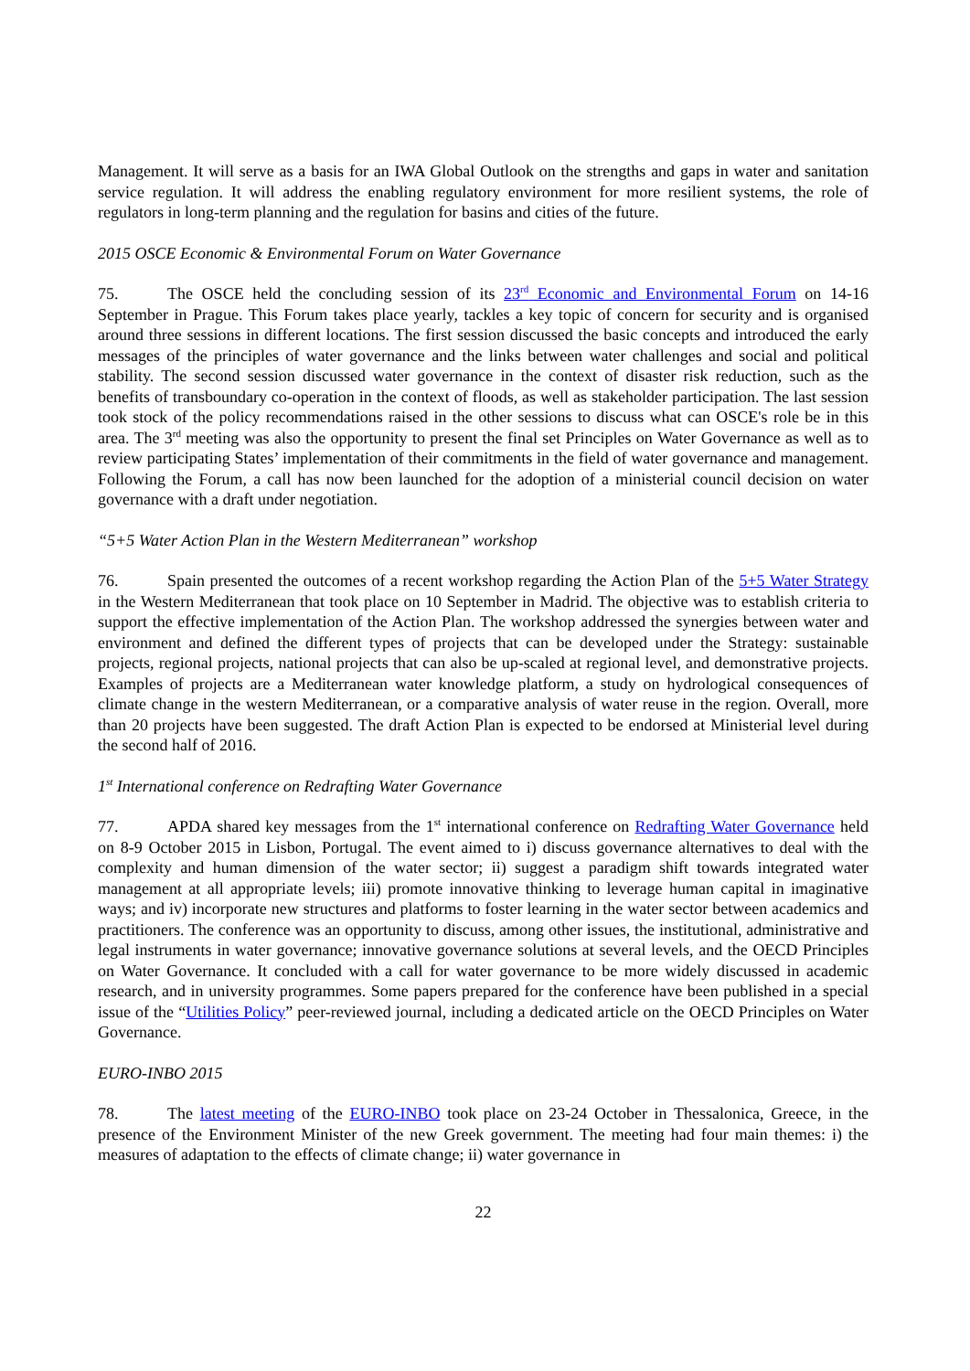Management. It will serve as a basis for an IWA Global Outlook on the strengths and gaps in water and sanitation service regulation. It will address the enabling regulatory environment for more resilient systems, the role of regulators in long-term planning and the regulation for basins and cities of the future.
2015 OSCE Economic & Environmental Forum on Water Governance
75. The OSCE held the concluding session of its 23<sup>rd</sup> Economic and Environmental Forum on 14-16 September in Prague. This Forum takes place yearly, tackles a key topic of concern for security and is organised around three sessions in different locations. The first session discussed the basic concepts and introduced the early messages of the principles of water governance and the links between water challenges and social and political stability. The second session discussed water governance in the context of disaster risk reduction, such as the benefits of transboundary co-operation in the context of floods, as well as stakeholder participation. The last session took stock of the policy recommendations raised in the other sessions to discuss what can OSCE's role be in this area. The 3<sup>rd</sup> meeting was also the opportunity to present the final set Principles on Water Governance as well as to review participating States’ implementation of their commitments in the field of water governance and management. Following the Forum, a call has now been launched for the adoption of a ministerial council decision on water governance with a draft under negotiation.
“5+5 Water Action Plan in the Western Mediterranean” workshop
76. Spain presented the outcomes of a recent workshop regarding the Action Plan of the 5+5 Water Strategy in the Western Mediterranean that took place on 10 September in Madrid. The objective was to establish criteria to support the effective implementation of the Action Plan. The workshop addressed the synergies between water and environment and defined the different types of projects that can be developed under the Strategy: sustainable projects, regional projects, national projects that can also be up-scaled at regional level, and demonstrative projects. Examples of projects are a Mediterranean water knowledge platform, a study on hydrological consequences of climate change in the western Mediterranean, or a comparative analysis of water reuse in the region. Overall, more than 20 projects have been suggested. The draft Action Plan is expected to be endorsed at Ministerial level during the second half of 2016.
1<sup>st</sup> International conference on Redrafting Water Governance
77. APDA shared key messages from the 1<sup>st</sup> international conference on Redrafting Water Governance held on 8-9 October 2015 in Lisbon, Portugal. The event aimed to i) discuss governance alternatives to deal with the complexity and human dimension of the water sector; ii) suggest a paradigm shift towards integrated water management at all appropriate levels; iii) promote innovative thinking to leverage human capital in imaginative ways; and iv) incorporate new structures and platforms to foster learning in the water sector between academics and practitioners. The conference was an opportunity to discuss, among other issues, the institutional, administrative and legal instruments in water governance; innovative governance solutions at several levels, and the OECD Principles on Water Governance. It concluded with a call for water governance to be more widely discussed in academic research, and in university programmes. Some papers prepared for the conference have been published in a special issue of the “Utilities Policy” peer-reviewed journal, including a dedicated article on the OECD Principles on Water Governance.
EURO-INBO 2015
78. The latest meeting of the EURO-INBO took place on 23-24 October in Thessalonica, Greece, in the presence of the Environment Minister of the new Greek government. The meeting had four main themes: i) the measures of adaptation to the effects of climate change; ii) water governance in
22